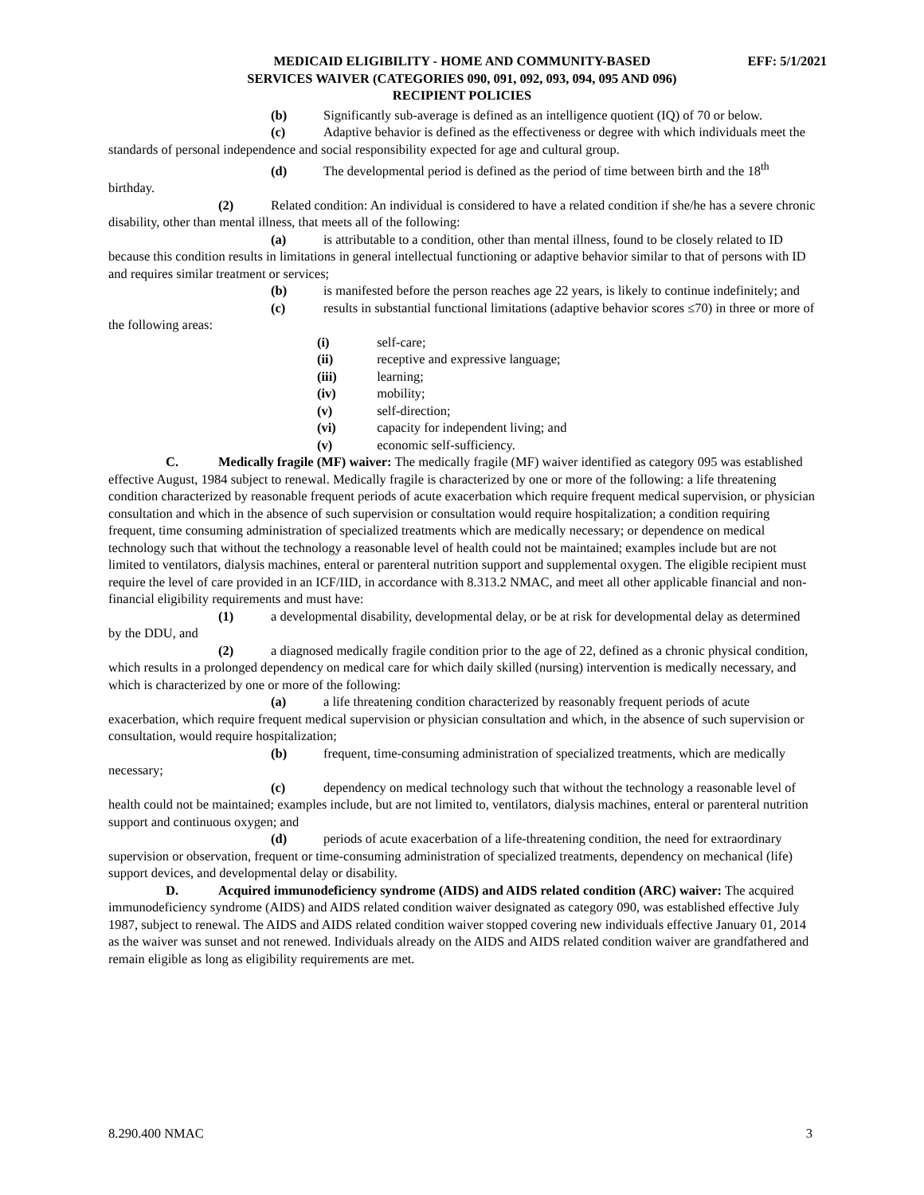MEDICAID ELIGIBILITY - HOME AND COMMUNITY-BASED EFF: 5/1/2021
SERVICES WAIVER (CATEGORIES 090, 091, 092, 093, 094, 095 AND 096)
RECIPIENT POLICIES
(b) Significantly sub-average is defined as an intelligence quotient (IQ) of 70 or below.
(c) Adaptive behavior is defined as the effectiveness or degree with which individuals meet the standards of personal independence and social responsibility expected for age and cultural group.
(d) The developmental period is defined as the period of time between birth and the 18<sup>th</sup> birthday.
(2) Related condition: An individual is considered to have a related condition if she/he has a severe chronic disability, other than mental illness, that meets all of the following:
(a) is attributable to a condition, other than mental illness, found to be closely related to ID because this condition results in limitations in general intellectual functioning or adaptive behavior similar to that of persons with ID and requires similar treatment or services;
(b) is manifested before the person reaches age 22 years, is likely to continue indefinitely; and
(c) results in substantial functional limitations (adaptive behavior scores ≤70) in three or more of the following areas:
(i) self-care;
(ii) receptive and expressive language;
(iii) learning;
(iv) mobility;
(v) self-direction;
(vi) capacity for independent living; and
(v) economic self-sufficiency.
C. Medically fragile (MF) waiver: The medically fragile (MF) waiver identified as category 095 was established effective August, 1984 subject to renewal. Medically fragile is characterized by one or more of the following: a life threatening condition characterized by reasonable frequent periods of acute exacerbation which require frequent medical supervision, or physician consultation and which in the absence of such supervision or consultation would require hospitalization; a condition requiring frequent, time consuming administration of specialized treatments which are medically necessary; or dependence on medical technology such that without the technology a reasonable level of health could not be maintained; examples include but are not limited to ventilators, dialysis machines, enteral or parenteral nutrition support and supplemental oxygen. The eligible recipient must require the level of care provided in an ICF/IID, in accordance with 8.313.2 NMAC, and meet all other applicable financial and non-financial eligibility requirements and must have:
(1) a developmental disability, developmental delay, or be at risk for developmental delay as determined by the DDU, and
(2) a diagnosed medically fragile condition prior to the age of 22, defined as a chronic physical condition, which results in a prolonged dependency on medical care for which daily skilled (nursing) intervention is medically necessary, and which is characterized by one or more of the following:
(a) a life threatening condition characterized by reasonably frequent periods of acute exacerbation, which require frequent medical supervision or physician consultation and which, in the absence of such supervision or consultation, would require hospitalization;
(b) frequent, time-consuming administration of specialized treatments, which are medically necessary;
(c) dependency on medical technology such that without the technology a reasonable level of health could not be maintained; examples include, but are not limited to, ventilators, dialysis machines, enteral or parenteral nutrition support and continuous oxygen; and
(d) periods of acute exacerbation of a life-threatening condition, the need for extraordinary supervision or observation, frequent or time-consuming administration of specialized treatments, dependency on mechanical (life) support devices, and developmental delay or disability.
D. Acquired immunodeficiency syndrome (AIDS) and AIDS related condition (ARC) waiver: The acquired immunodeficiency syndrome (AIDS) and AIDS related condition waiver designated as category 090, was established effective July 1987, subject to renewal. The AIDS and AIDS related condition waiver stopped covering new individuals effective January 01, 2014 as the waiver was sunset and not renewed. Individuals already on the AIDS and AIDS related condition waiver are grandfathered and remain eligible as long as eligibility requirements are met.
8.290.400 NMAC 3